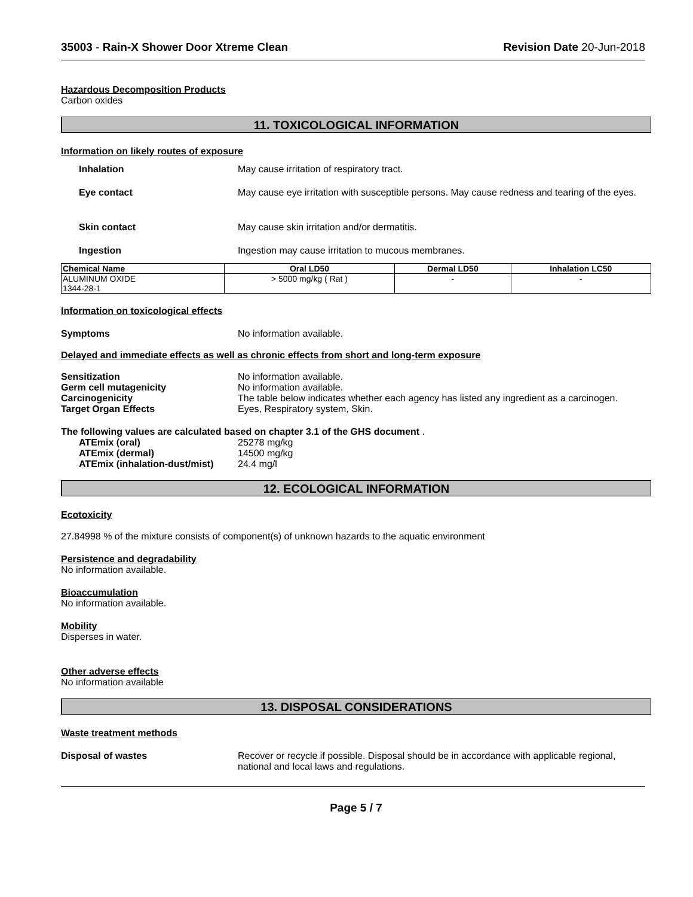35003 - Rain-X Shower Door Xtreme Clean Revision Date 20-Jun-2018
Hazardous Decomposition Products
Carbon oxides
11. TOXICOLOGICAL INFORMATION
Information on likely routes of exposure
Inhalation May cause irritation of respiratory tract.
Eye contact May cause eye irritation with susceptible persons. May cause redness and tearing of the eyes.
Skin contact May cause skin irritation and/or dermatitis.
Ingestion Ingestion may cause irritation to mucous membranes.
| Chemical Name | Oral LD50 | Dermal LD50 | Inhalation LC50 |
| --- | --- | --- | --- |
| ALUMINUM OXIDE 1344-28-1 | > 5000 mg/kg ( Rat ) | - | - |
Information on toxicological effects
Symptoms No information available.
Delayed and immediate effects as well as chronic effects from short and long-term exposure
Sensitization No information available.
Germ cell mutagenicity No information available.
Carcinogenicity The table below indicates whether each agency has listed any ingredient as a carcinogen.
Target Organ Effects Eyes, Respiratory system, Skin.
The following values are calculated based on chapter 3.1 of the GHS document .
ATEmix (oral) 25278 mg/kg
ATEmix (dermal) 14500 mg/kg
ATEmix (inhalation-dust/mist)
24.4 mg/l
12. ECOLOGICAL INFORMATION
Ecotoxicity
27.84998 % of the mixture consists of component(s) of unknown hazards to the aquatic environment
Persistence and degradability
No information available.
Bioaccumulation
No information available.
Mobility
Disperses in water.
Other adverse effects
No information available
13. DISPOSAL CONSIDERATIONS
Waste treatment methods
Disposal of wastes Recover or recycle if possible. Disposal should be in accordance with applicable regional, national and local laws and regulations.
Page 5 / 7